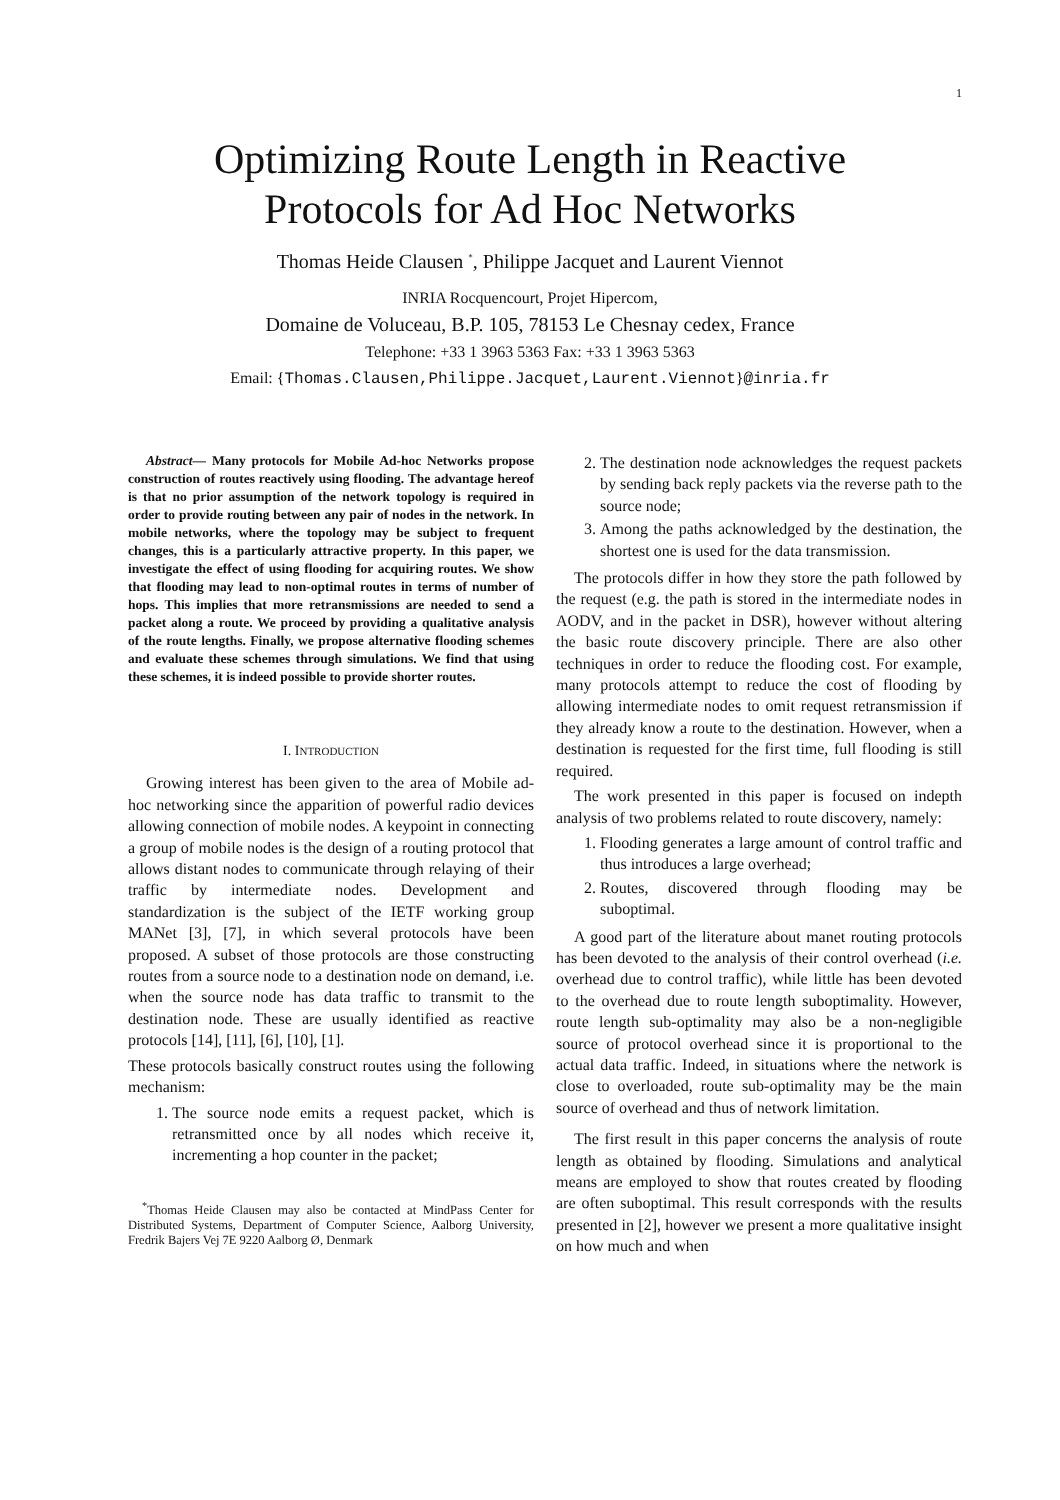1
Optimizing Route Length in Reactive
Protocols for Ad Hoc Networks
Thomas Heide Clausen <sup>*</sup>, Philippe Jacquet and Laurent Viennot
INRIA Rocquencourt, Projet Hipercom,
Domaine de Voluceau, B.P. 105, 78153 Le Chesnay cedex, France
Telephone: +33 1 3963 5363 Fax: +33 1 3963 5363
Email: {Thomas.Clausen,Philippe.Jacquet,Laurent.Viennot}@inria.fr
Abstract— Many protocols for Mobile Ad-hoc Networks propose construction of routes reactively using flooding. The advantage hereof is that no prior assumption of the network topology is required in order to provide routing between any pair of nodes in the network. In mobile networks, where the topology may be subject to frequent changes, this is a particularly attractive property. In this paper, we investigate the effect of using flooding for acquiring routes. We show that flooding may lead to non-optimal routes in terms of number of hops. This implies that more retransmissions are needed to send a packet along a route. We proceed by providing a qualitative analysis of the route lengths. Finally, we propose alternative flooding schemes and evaluate these schemes through simulations. We find that using these schemes, it is indeed possible to provide shorter routes.
I. INTRODUCTION
Growing interest has been given to the area of Mobile ad-hoc networking since the apparition of powerful radio devices allowing connection of mobile nodes. A keypoint in connecting a group of mobile nodes is the design of a routing protocol that allows distant nodes to communicate through relaying of their traffic by intermediate nodes. Development and standardization is the subject of the IETF working group MANet [3], [7], in which several protocols have been proposed. A subset of those protocols are those constructing routes from a source node to a destination node on demand, i.e. when the source node has data traffic to transmit to the destination node. These are usually identified as reactive protocols [14], [11], [6], [10], [1].
These protocols basically construct routes using the following mechanism:
1. The source node emits a request packet, which is retransmitted once by all nodes which receive it, incrementing a hop counter in the packet;
<sup>*</sup> Thomas Heide Clausen may also be contacted at MindPass Center for Distributed Systems, Department of Computer Science, Aalborg University, Fredrik Bajers Vej 7E 9220 Aalborg Ø, Denmark
2. The destination node acknowledges the request packets by sending back reply packets via the reverse path to the source node;
3. Among the paths acknowledged by the destination, the shortest one is used for the data transmission.
The protocols differ in how they store the path followed by the request (e.g. the path is stored in the intermediate nodes in AODV, and in the packet in DSR), however without altering the basic route discovery principle. There are also other techniques in order to reduce the flooding cost. For example, many protocols attempt to reduce the cost of flooding by allowing intermediate nodes to omit request retransmission if they already know a route to the destination. However, when a destination is requested for the first time, full flooding is still required.
The work presented in this paper is focused on indepth analysis of two problems related to route discovery, namely:
1. Flooding generates a large amount of control traffic and thus introduces a large overhead;
2. Routes, discovered through flooding may be suboptimal.
A good part of the literature about manet routing protocols has been devoted to the analysis of their control overhead (i.e. overhead due to control traffic), while little has been devoted to the overhead due to route length suboptimality. However, route length sub-optimality may also be a non-negligible source of protocol overhead since it is proportional to the actual data traffic. Indeed, in situations where the network is close to overloaded, route sub-optimality may be the main source of overhead and thus of network limitation.
The first result in this paper concerns the analysis of route length as obtained by flooding. Simulations and analytical means are employed to show that routes created by flooding are often suboptimal. This result corresponds with the results presented in [2], however we present a more qualitative insight on how much and when